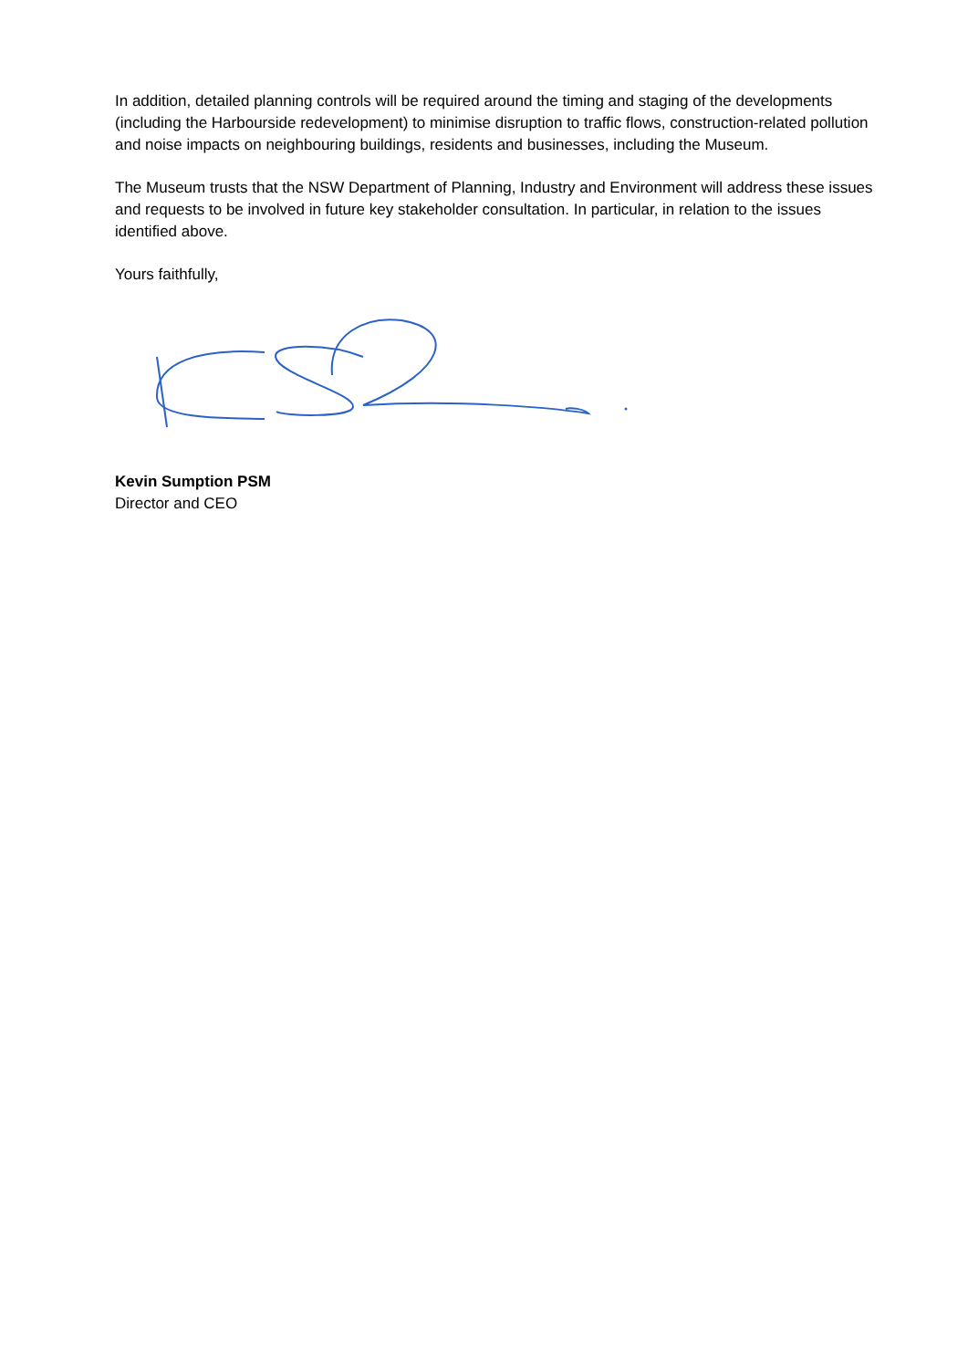In addition, detailed planning controls will be required around the timing and staging of the developments (including the Harbourside redevelopment) to minimise disruption to traffic flows, construction-related pollution and noise impacts on neighbouring buildings, residents and businesses, including the Museum.
The Museum trusts that the NSW Department of Planning, Industry and Environment will address these issues and requests to be involved in future key stakeholder consultation. In particular, in relation to the issues identified above.
Yours faithfully,
Kevin Sumption PSM
Director and CEO